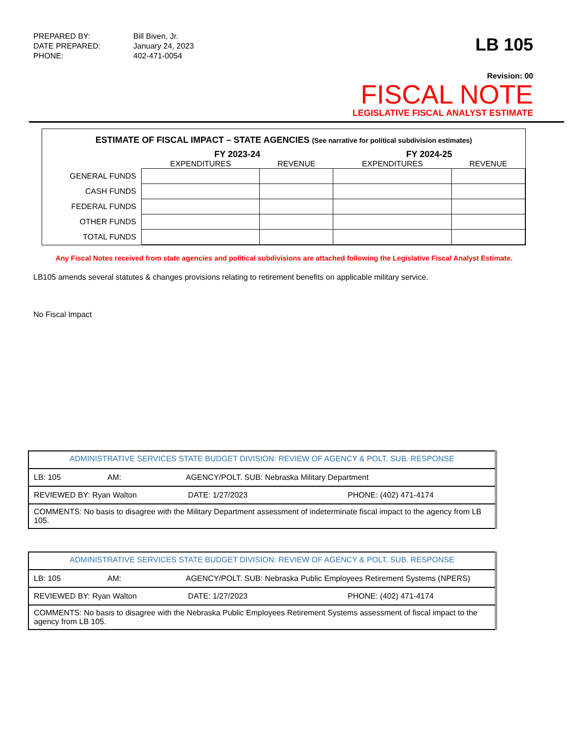PREPARED BY:
Bill Biven, Jr.
DATE PREPARED:
January 24, 2023
PHONE:
402-471-0054
LB 105
Revision: 00
FISCAL NOTE
LEGISLATIVE FISCAL ANALYST ESTIMATE
ESTIMATE OF FISCAL IMPACT – STATE AGENCIES (See narrative for political subdivision estimates)
| | FY 2023-24 | | FY 2024-25 | |
| --- | --- | --- | --- | --- |
| | EXPENDITURES | REVENUE | EXPENDITURES | REVENUE |
| GENERAL FUNDS | | | | |
| CASH FUNDS | | | | |
| FEDERAL FUNDS | | | | |
| OTHER FUNDS | | | | |
| TOTAL FUNDS | | | | |
Any Fiscal Notes received from state agencies and political subdivisions are attached following the Legislative Fiscal Analyst Estimate.
LB105 amends several statutes & changes provisions relating to retirement benefits on applicable military service.
No Fiscal Impact
| ADMINISTRATIVE SERVICES STATE BUDGET DIVISION: REVIEW OF AGENCY & POLT. SUB. RESPONSE | | |
| LB: 105 | AM: | AGENCY/POLT. SUB: Nebraska Military Department |
| REVIEWED BY: Ryan Walton DATE: 1/27/2023 PHONE: (402) 471-4174 | | |
| COMMENTS: No basis to disagree with the Military Department assessment of indeterminate fiscal impact to the agency from LB 105. | | |
| ADMINISTRATIVE SERVICES STATE BUDGET DIVISION: REVIEW OF AGENCY & POLT. SUB. RESPONSE | | |
| LB: 105 | AM: | AGENCY/POLT. SUB: Nebraska Public Employees Retirement Systems (NPERS) |
| REVIEWED BY: Ryan Walton DATE: 1/27/2023 PHONE: (402) 471-4174 | | |
| COMMENTS: No basis to disagree with the Nebraska Public Employees Retirement Systems assessment of fiscal impact to the agency from LB 105. | | |